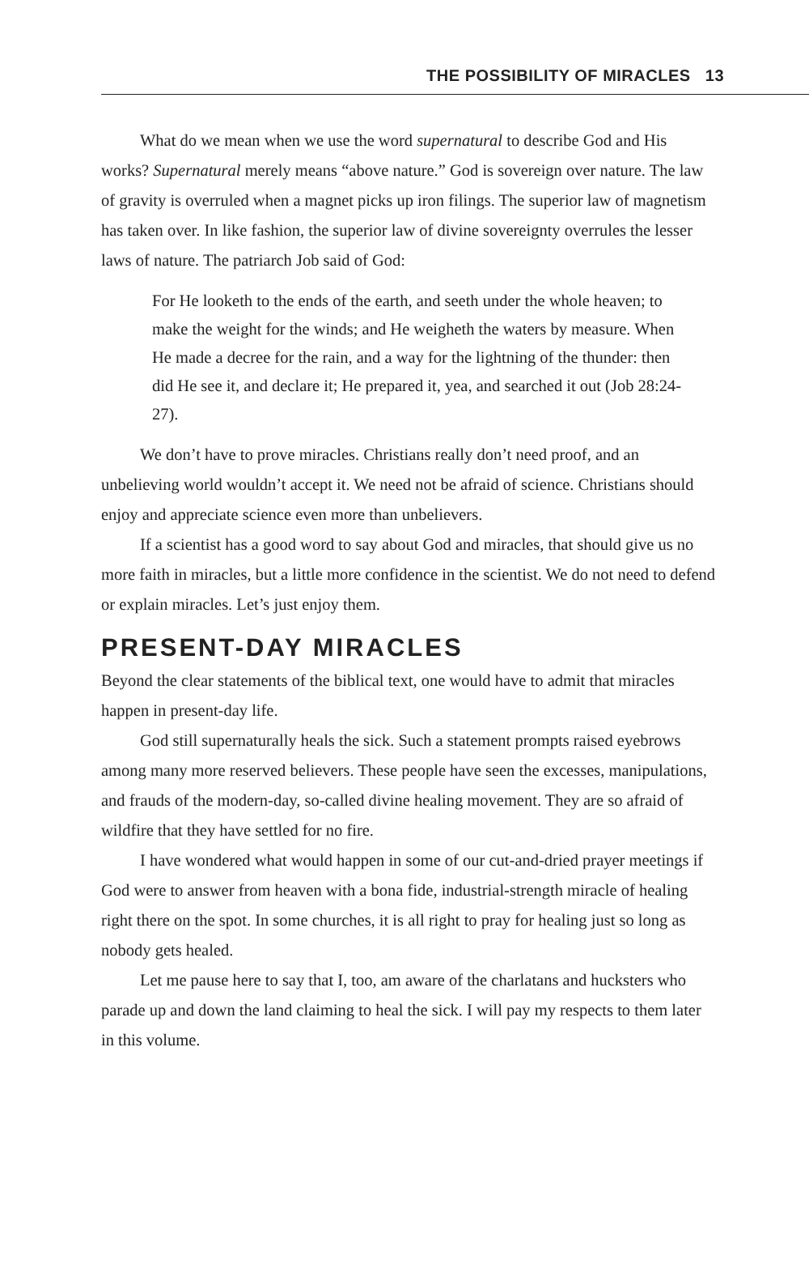THE POSSIBILITY OF MIRACLES 13
What do we mean when we use the word supernatural to describe God and His works? Supernatural merely means “above nature.” God is sovereign over nature. The law of gravity is overruled when a magnet picks up iron filings. The superior law of magnetism has taken over. In like fashion, the superior law of divine sovereignty overrules the lesser laws of nature. The patriarch Job said of God:
For He looketh to the ends of the earth, and seeth under the whole heaven; to make the weight for the winds; and He weigheth the waters by measure. When He made a decree for the rain, and a way for the lightning of the thunder: then did He see it, and declare it; He prepared it, yea, and searched it out (Job 28:24-27).
We don’t have to prove miracles. Christians really don’t need proof, and an unbelieving world wouldn’t accept it. We need not be afraid of science. Christians should enjoy and appreciate science even more than unbelievers.
If a scientist has a good word to say about God and miracles, that should give us no more faith in miracles, but a little more confidence in the scientist. We do not need to defend or explain miracles. Let’s just enjoy them.
PRESENT-DAY MIRACLES
Beyond the clear statements of the biblical text, one would have to admit that miracles happen in present-day life.
God still supernaturally heals the sick. Such a statement prompts raised eyebrows among many more reserved believers. These people have seen the excesses, manipulations, and frauds of the modern-day, so-called divine healing movement. They are so afraid of wildfire that they have settled for no fire.
I have wondered what would happen in some of our cut-and-dried prayer meetings if God were to answer from heaven with a bona fide, industrial-strength miracle of healing right there on the spot. In some churches, it is all right to pray for healing just so long as nobody gets healed.
Let me pause here to say that I, too, am aware of the charlatans and hucksters who parade up and down the land claiming to heal the sick. I will pay my respects to them later in this volume.